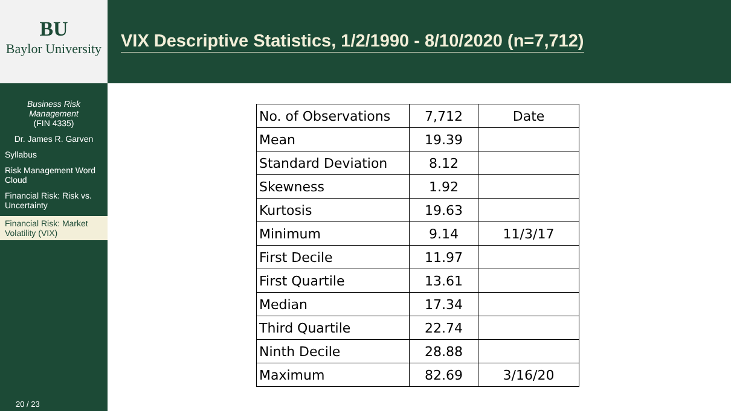BU
Baylor University
Business Risk Management
(FIN 4335)
Dr. James R. Garven
Syllabus
Risk Management Word Cloud
Financial Risk: Risk vs. Uncertainty
Financial Risk: Market Volatility (VIX)
20 / 23
VIX Descriptive Statistics, 1/2/1990 - 8/10/2020 (n=7,712)
| No. of Observations | 7,712 | Date |
| Mean | 19.39 | |
| Standard Deviation | 8.12 | |
| Skewness | 1.92 | |
| Kurtosis | 19.63 | |
| Minimum | 9.14 | 11/3/17 |
| First Decile | 11.97 | |
| First Quartile | 13.61 | |
| Median | 17.34 | |
| Third Quartile | 22.74 | |
| Ninth Decile | 28.88 | |
| Maximum | 82.69 | 3/16/20 |